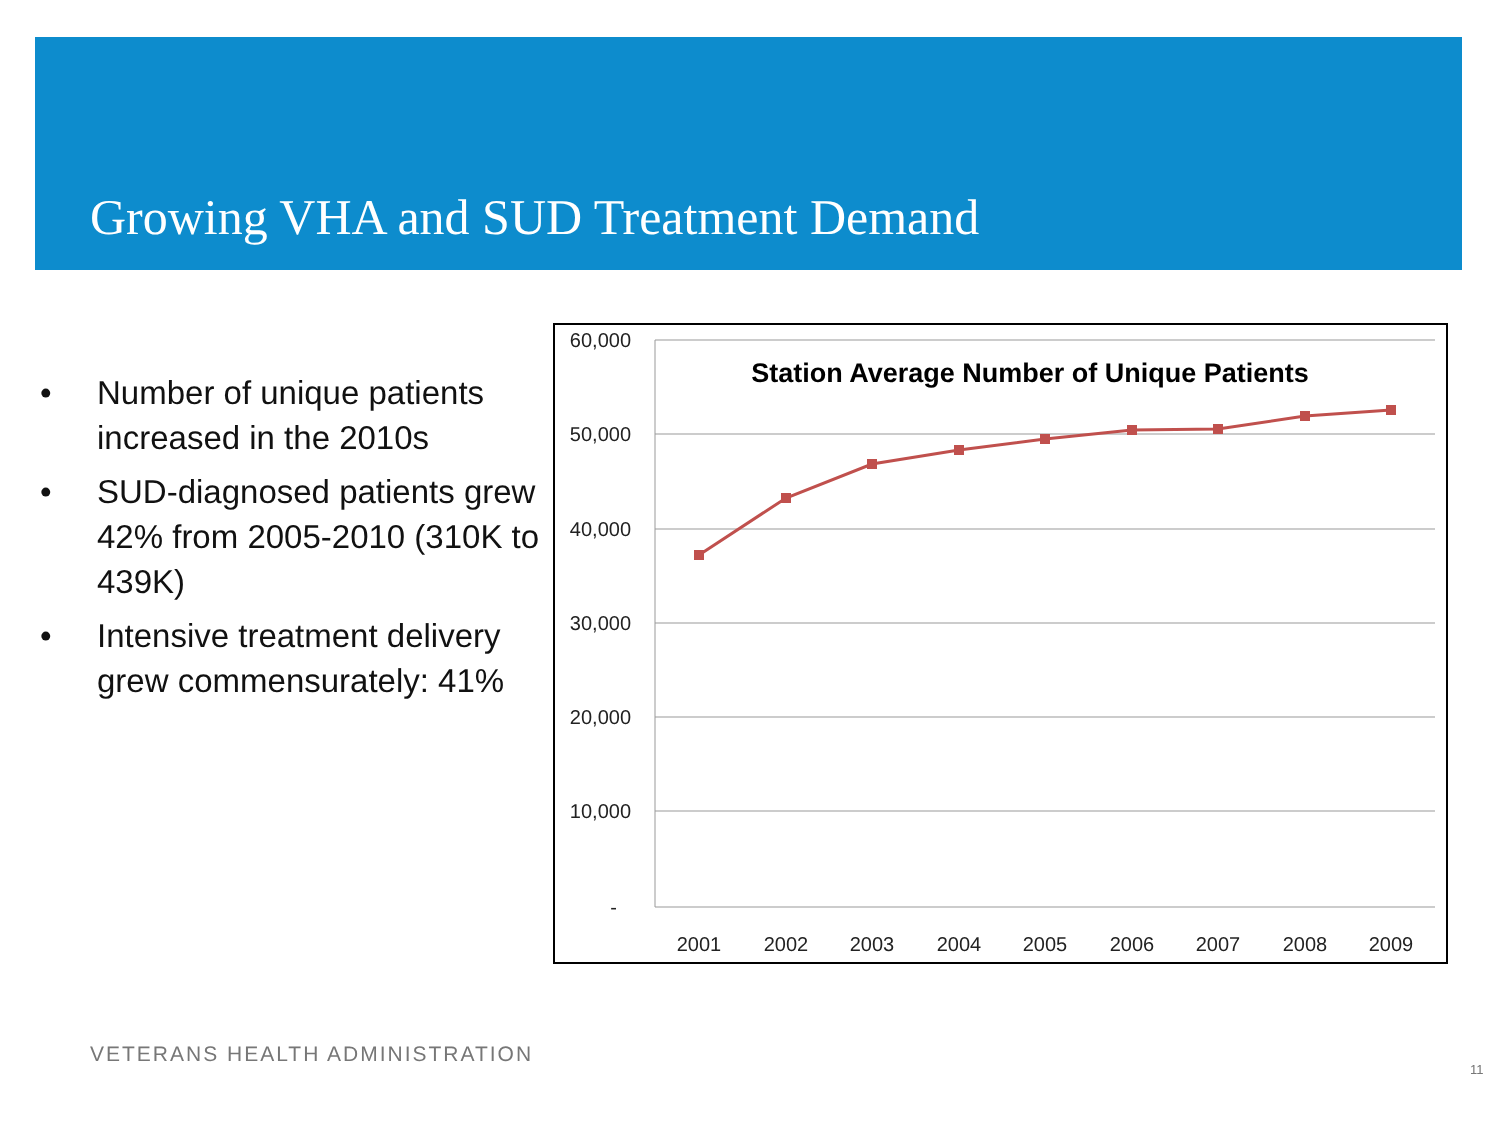Growing VHA and SUD Treatment Demand
• Number of unique patients increased in the 2010s
• SUD-diagnosed patients grew 42% from 2005-2010 (310K to 439K)
• Intensive treatment delivery grew commensurately: 41%
60,000
50,000
40,000
30,000
20,000
10,000
-
Station Average Number of Unique Patients
2001
2002
2003
2004
2005
2006
2007
2008
2009
VETERANS HEALTH ADMINISTRATION
11